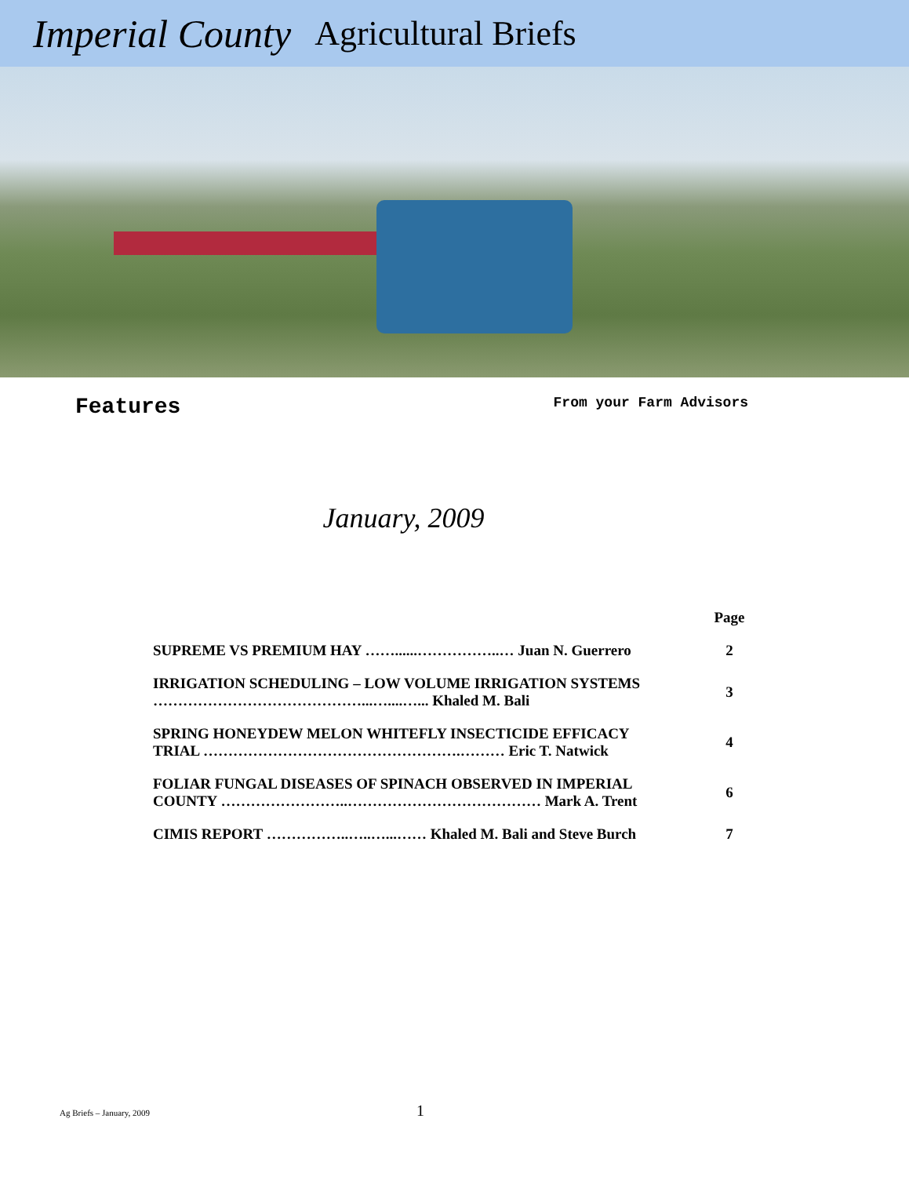Imperial County Agricultural Briefs
Features From your Farm Advisors
January, 2009
| | Page |
| SUPREME VS PREMIUM HAY ……......……………..… Juan N. Guerrero | 2 |
| IRRIGATION SCHEDULING – LOW VOLUME IRRIGATION SYSTEMS ……………………………………...…....…... Khaled M. Bali | 3 |
| SPRING HONEYDEW MELON WHITEFLY INSECTICIDE EFFICACY TRIAL …………………………………………….……… Eric T. Natwick | 4 |
| FOLIAR FUNGAL DISEASES OF SPINACH OBSERVED IN IMPERIAL COUNTY ……………………..………………………………… Mark A. Trent | 6 |
| CIMIS REPORT ……………..…..…...…… Khaled M. Bali and Steve Burch | 7 |
Ag Briefs – January, 2009 1